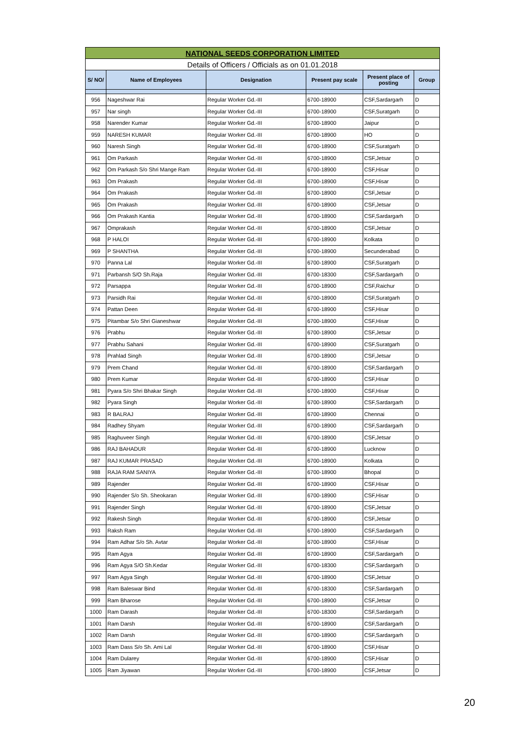| NATIONAL SEEDS CORPORATION LIMITED | | | | | |
| Details of Officers / Officials as on 01.01.2018 | | | | | |
| S/ NO/ | Name of Employees | Designation | Present pay scale | Present place of posting | Group |
| 956 | Nageshwar Rai | Regular Worker Gd.-III | 6700-18900 | CSF,Sardargarh | D |
| 957 | Nar singh | Regular Worker Gd.-III | 6700-18900 | CSF,Suratgarh | D |
| 958 | Narender Kumar | Regular Worker Gd.-III | 6700-18900 | Jaipur | D |
| 959 | NARESH KUMAR | Regular Worker Gd.-III | 6700-18900 | HO | D |
| 960 | Naresh Singh | Regular Worker Gd.-III | 6700-18900 | CSF,Suratgarh | D |
| 961 | Om Parkash | Regular Worker Gd.-III | 6700-18900 | CSF,Jetsar | D |
| 962 | Om Parkash S/o Shri Mange Ram | Regular Worker Gd.-III | 6700-18900 | CSF,Hisar | D |
| 963 | Om Prakash | Regular Worker Gd.-III | 6700-18900 | CSF,Hisar | D |
| 964 | Om Prakash | Regular Worker Gd.-III | 6700-18900 | CSF,Jetsar | D |
| 965 | Om Prakash | Regular Worker Gd.-III | 6700-18900 | CSF,Jetsar | D |
| 966 | Om Prakash Kantia | Regular Worker Gd.-III | 6700-18900 | CSF,Sardargarh | D |
| 967 | Omprakash | Regular Worker Gd.-III | 6700-18900 | CSF,Jetsar | D |
| 968 | P HALOI | Regular Worker Gd.-III | 6700-18900 | Kolkata | D |
| 969 | P SHANTHA | Regular Worker Gd.-III | 6700-18900 | Secunderabad | D |
| 970 | Panna Lal | Regular Worker Gd.-III | 6700-18900 | CSF,Suratgarh | D |
| 971 | Parbansh S/O Sh.Raja | Regular Worker Gd.-III | 6700-18300 | CSF,Sardargarh | D |
| 972 | Parsappa | Regular Worker Gd.-III | 6700-18900 | CSF,Raichur | D |
| 973 | Parsidh Rai | Regular Worker Gd.-III | 6700-18900 | CSF,Suratgarh | D |
| 974 | Pattan Deen | Regular Worker Gd.-III | 6700-18900 | CSF,Hisar | D |
| 975 | Pitambar S/o Shri Gianeshwar | Regular Worker Gd.-III | 6700-18900 | CSF,Hisar | D |
| 976 | Prabhu | Regular Worker Gd.-III | 6700-18900 | CSF,Jetsar | D |
| 977 | Prabhu Sahani | Regular Worker Gd.-III | 6700-18900 | CSF,Suratgarh | D |
| 978 | Prahlad Singh | Regular Worker Gd.-III | 6700-18900 | CSF,Jetsar | D |
| 979 | Prem Chand | Regular Worker Gd.-III | 6700-18900 | CSF,Sardargarh | D |
| 980 | Prem Kumar | Regular Worker Gd.-III | 6700-18900 | CSF,Hisar | D |
| 981 | Pyara S/o Shri Bhakar Singh | Regular Worker Gd.-III | 6700-18900 | CSF,Hisar | D |
| 982 | Pyara Singh | Regular Worker Gd.-III | 6700-18900 | CSF,Sardargarh | D |
| 983 | R BALRAJ | Regular Worker Gd.-III | 6700-18900 | Chennai | D |
| 984 | Radhey Shyam | Regular Worker Gd.-III | 6700-18900 | CSF,Sardargarh | D |
| 985 | Raghuveer Singh | Regular Worker Gd.-III | 6700-18900 | CSF,Jetsar | D |
| 986 | RAJ BAHADUR | Regular Worker Gd.-III | 6700-18900 | Lucknow | D |
| 987 | RAJ KUMAR PRASAD | Regular Worker Gd.-III | 6700-18900 | Kolkata | D |
| 988 | RAJA RAM SANIYA | Regular Worker Gd.-III | 6700-18900 | Bhopal | D |
| 989 | Rajender | Regular Worker Gd.-III | 6700-18900 | CSF,Hisar | D |
| 990 | Rajender S/o Sh. Sheokaran | Regular Worker Gd.-III | 6700-18900 | CSF,Hisar | D |
| 991 | Rajender Singh | Regular Worker Gd.-III | 6700-18900 | CSF,Jetsar | D |
| 992 | Rakesh Singh | Regular Worker Gd.-III | 6700-18900 | CSF,Jetsar | D |
| 993 | Raksh Ram | Regular Worker Gd.-III | 6700-18900 | CSF,Sardargarh | D |
| 994 | Ram Adhar S/o Sh. Avtar | Regular Worker Gd.-III | 6700-18900 | CSF,Hisar | D |
| 995 | Ram Agya | Regular Worker Gd.-III | 6700-18900 | CSF,Sardargarh | D |
| 996 | Ram Agya S/O Sh.Kedar | Regular Worker Gd.-III | 6700-18300 | CSF,Sardargarh | D |
| 997 | Ram Agya Singh | Regular Worker Gd.-III | 6700-18900 | CSF,Jetsar | D |
| 998 | Ram Baleswar Bind | Regular Worker Gd.-III | 6700-18300 | CSF,Sardargarh | D |
| 999 | Ram Bharose | Regular Worker Gd.-III | 6700-18900 | CSF,Jetsar | D |
| 1000 | Ram Darash | Regular Worker Gd.-III | 6700-18300 | CSF,Sardargarh | D |
| 1001 | Ram Darsh | Regular Worker Gd.-III | 6700-18900 | CSF,Sardargarh | D |
| 1002 | Ram Darsh | Regular Worker Gd.-III | 6700-18900 | CSF,Sardargarh | D |
| 1003 | Ram Dass S/o Sh. Ami Lal | Regular Worker Gd.-III | 6700-18900 | CSF,Hisar | D |
| 1004 | Ram Dularey | Regular Worker Gd.-III | 6700-18900 | CSF,Hisar | D |
| 1005 | Ram Jiyawan | Regular Worker Gd.-III | 6700-18900 | CSF,Jetsar | D |
20